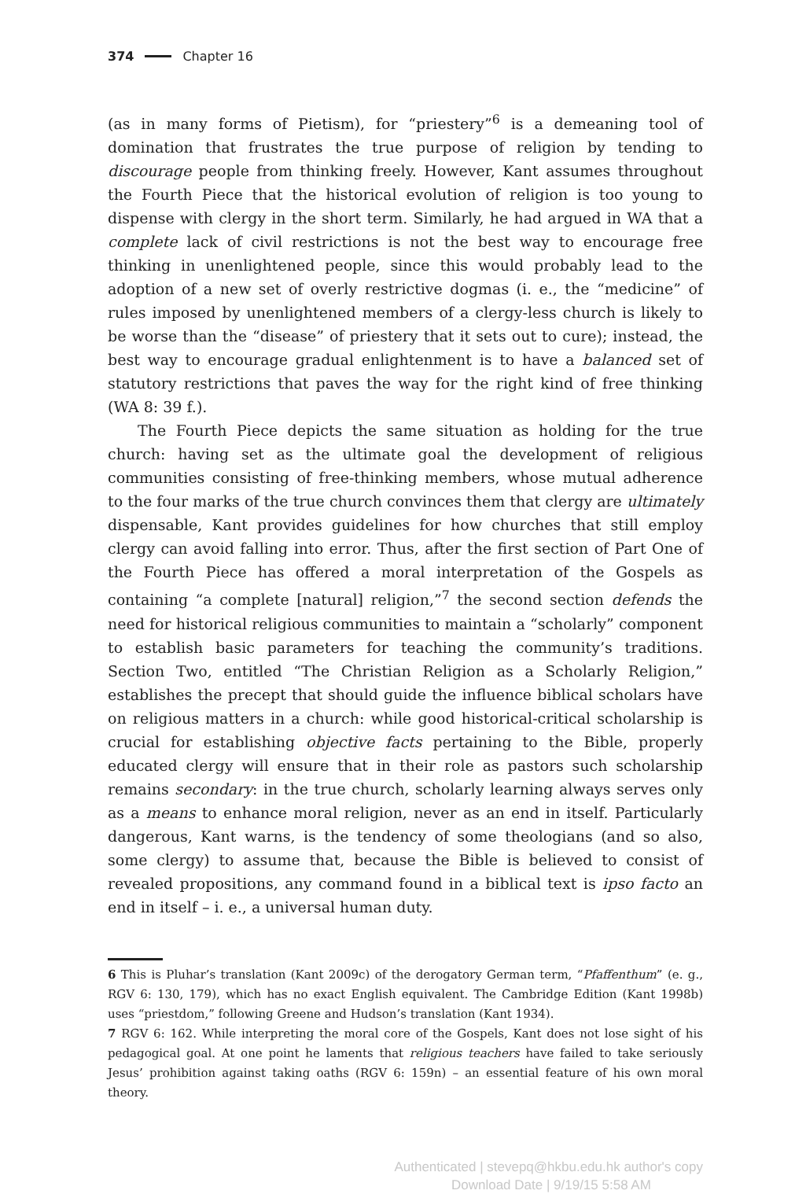374 Chapter 16
(as in many forms of Pietism), for “priestery”<sup>6</sup> is a demeaning tool of domination that frustrates the true purpose of religion by tending to discourage people from thinking freely. However, Kant assumes throughout the Fourth Piece that the historical evolution of religion is too young to dispense with clergy in the short term. Similarly, he had argued in WA that a complete lack of civil restrictions is not the best way to encourage free thinking in unenlightened people, since this would probably lead to the adoption of a new set of overly restrictive dogmas (i. e., the “medicine” of rules imposed by unenlightened members of a clergy-less church is likely to be worse than the “disease” of priestery that it sets out to cure); instead, the best way to encourage gradual enlightenment is to have a balanced set of statutory restrictions that paves the way for the right kind of free thinking (WA 8: 39 f.).
The Fourth Piece depicts the same situation as holding for the true church: having set as the ultimate goal the development of religious communities consisting of free-thinking members, whose mutual adherence to the four marks of the true church convinces them that clergy are ultimately dispensable, Kant provides guidelines for how churches that still employ clergy can avoid falling into error. Thus, after the first section of Part One of the Fourth Piece has offered a moral interpretation of the Gospels as containing “a complete [natural] religion,”<sup>7</sup> the second section defends the need for historical religious communities to maintain a “scholarly” component to establish basic parameters for teaching the community’s traditions. Section Two, entitled “The Christian Religion as a Scholarly Religion,” establishes the precept that should guide the influence biblical scholars have on religious matters in a church: while good historical-critical scholarship is crucial for establishing objective facts pertaining to the Bible, properly educated clergy will ensure that in their role as pastors such scholarship remains secondary: in the true church, scholarly learning always serves only as a means to enhance moral religion, never as an end in itself. Particularly dangerous, Kant warns, is the tendency of some theologians (and so also, some clergy) to assume that, because the Bible is believed to consist of revealed propositions, any command found in a biblical text is ipso facto an end in itself – i. e., a universal human duty.
6 This is Pluhar’s translation (Kant 2009c) of the derogatory German term, “Pfaffenthum” (e. g., RGV 6: 130, 179), which has no exact English equivalent. The Cambridge Edition (Kant 1998b) uses “priestdom,” following Greene and Hudson’s translation (Kant 1934).
7 RGV 6: 162. While interpreting the moral core of the Gospels, Kant does not lose sight of his pedagogical goal. At one point he laments that religious teachers have failed to take seriously Jesus’ prohibition against taking oaths (RGV 6: 159n) – an essential feature of his own moral theory.
Authenticated | stevepq@hkbu.edu.hk author's copy
Download Date | 9/19/15 5:58 AM